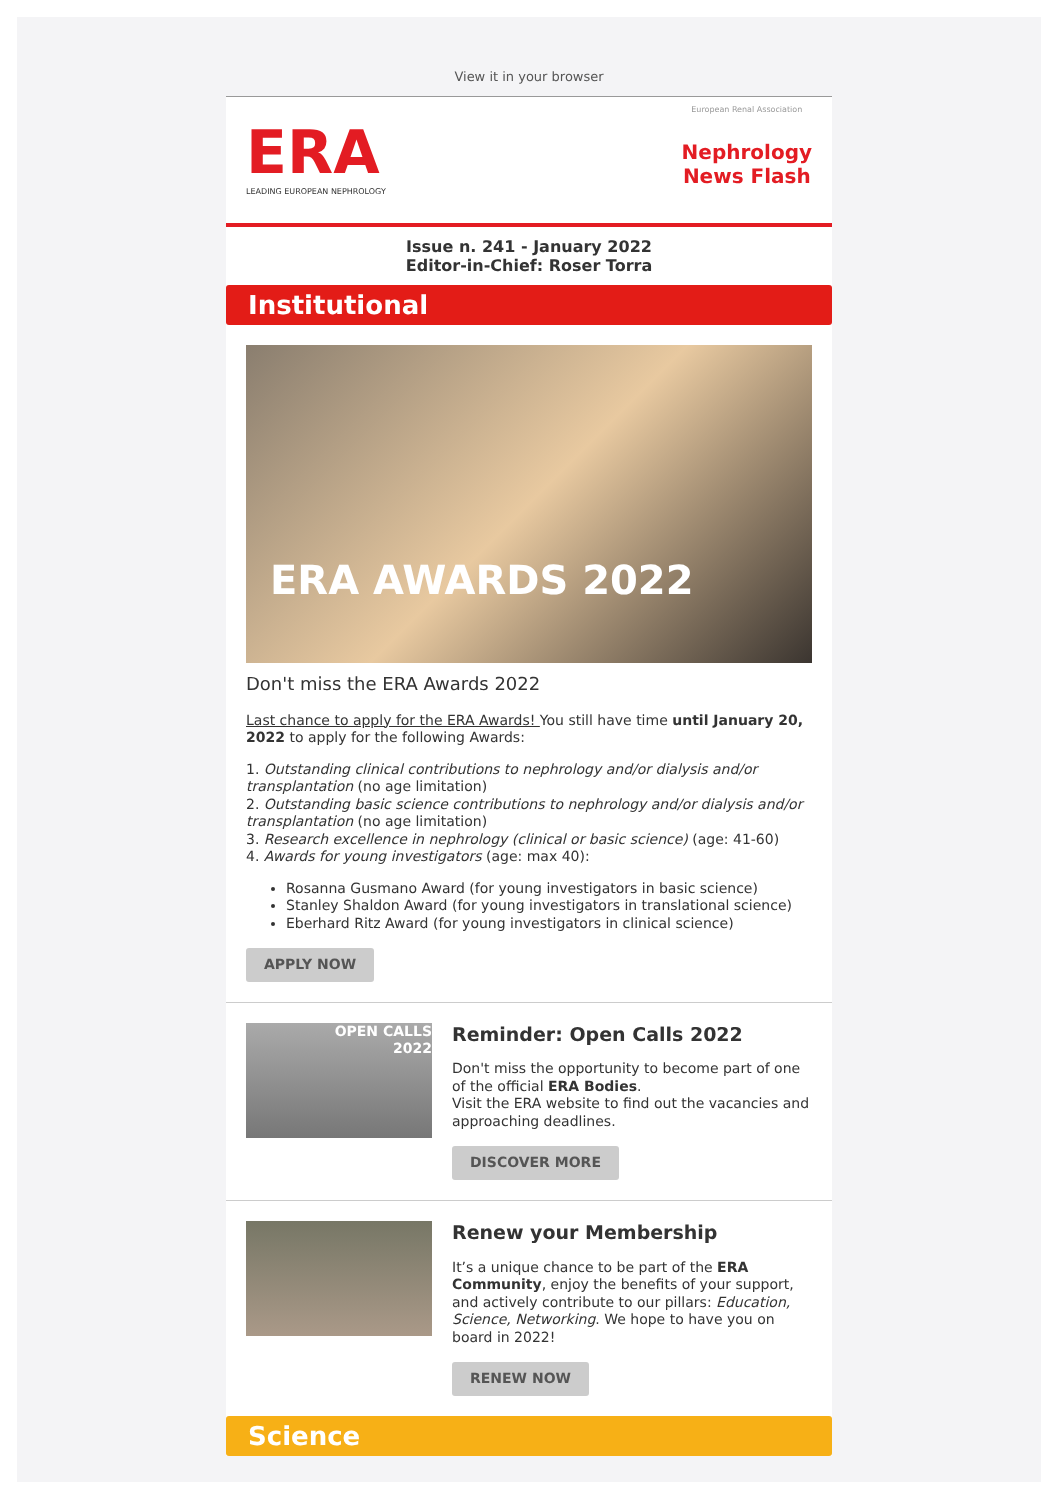View it in your browser
ERA
LEADING EUROPEAN NEPHROLOGY
European Renal Association
Nephrology
News Flash
Issue n. 241 - January 2022
Editor-in-Chief: Roser Torra
Institutional
ERA AWARDS 2022
Don't miss the ERA Awards 2022
Last chance to apply for the ERA Awards! You still have time until January 20, 2022 to apply for the following Awards:
1. Outstanding clinical contributions to nephrology and/or dialysis and/or transplantation (no age limitation)
2. Outstanding basic science contributions to nephrology and/or dialysis and/or transplantation (no age limitation)
3. Research excellence in nephrology (clinical or basic science) (age: 41-60)
4. Awards for young investigators (age: max 40):
Rosanna Gusmano Award (for young investigators in basic science)
Stanley Shaldon Award (for young investigators in translational science)
Eberhard Ritz Award (for young investigators in clinical science)
APPLY NOW
OPEN CALLS
2022
Reminder: Open Calls 2022
Don't miss the opportunity to become part of one of the official ERA Bodies.
Visit the ERA website to find out the vacancies and approaching deadlines.
DISCOVER MORE
Renew your Membership
It’s a unique chance to be part of the ERA Community, enjoy the benefits of your support, and actively contribute to our pillars: Education, Science, Networking. We hope to have you on board in 2022!
RENEW NOW
Science